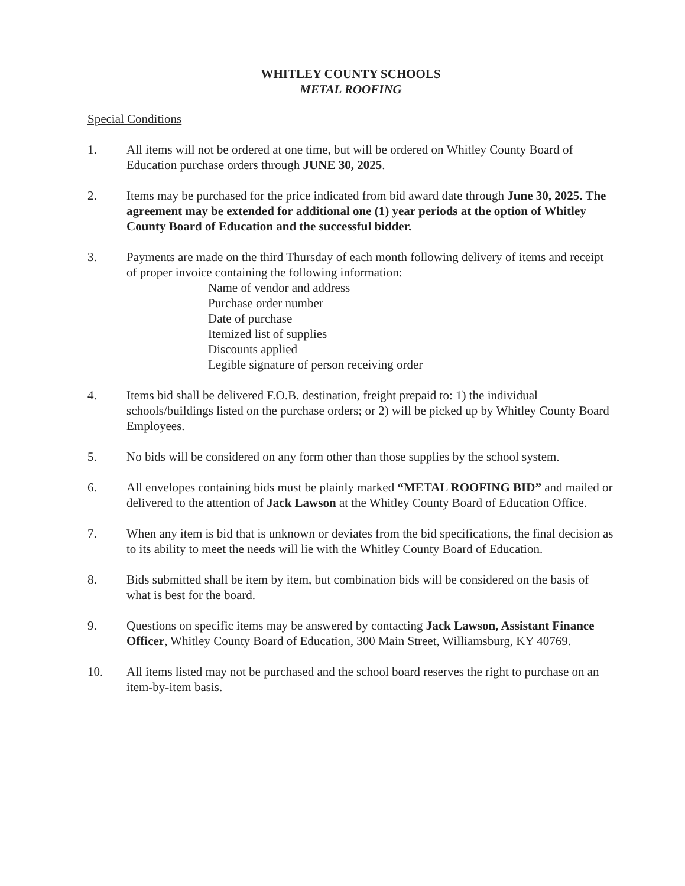WHITLEY COUNTY SCHOOLS
METAL ROOFING
Special Conditions
1. All items will not be ordered at one time, but will be ordered on Whitley County Board of Education purchase orders through JUNE 30, 2025.
2. Items may be purchased for the price indicated from bid award date through June 30, 2025. The agreement may be extended for additional one (1) year periods at the option of Whitley County Board of Education and the successful bidder.
3. Payments are made on the third Thursday of each month following delivery of items and receipt of proper invoice containing the following information:
Name of vendor and address
Purchase order number
Date of purchase
Itemized list of supplies
Discounts applied
Legible signature of person receiving order
4. Items bid shall be delivered F.O.B. destination, freight prepaid to: 1) the individual schools/buildings listed on the purchase orders; or 2) will be picked up by Whitley County Board Employees.
5. No bids will be considered on any form other than those supplies by the school system.
6. All envelopes containing bids must be plainly marked “METAL ROOFING BID” and mailed or delivered to the attention of Jack Lawson at the Whitley County Board of Education Office.
7. When any item is bid that is unknown or deviates from the bid specifications, the final decision as to its ability to meet the needs will lie with the Whitley County Board of Education.
8. Bids submitted shall be item by item, but combination bids will be considered on the basis of what is best for the board.
9. Questions on specific items may be answered by contacting Jack Lawson, Assistant Finance Officer, Whitley County Board of Education, 300 Main Street, Williamsburg, KY 40769.
10. All items listed may not be purchased and the school board reserves the right to purchase on an item-by-item basis.